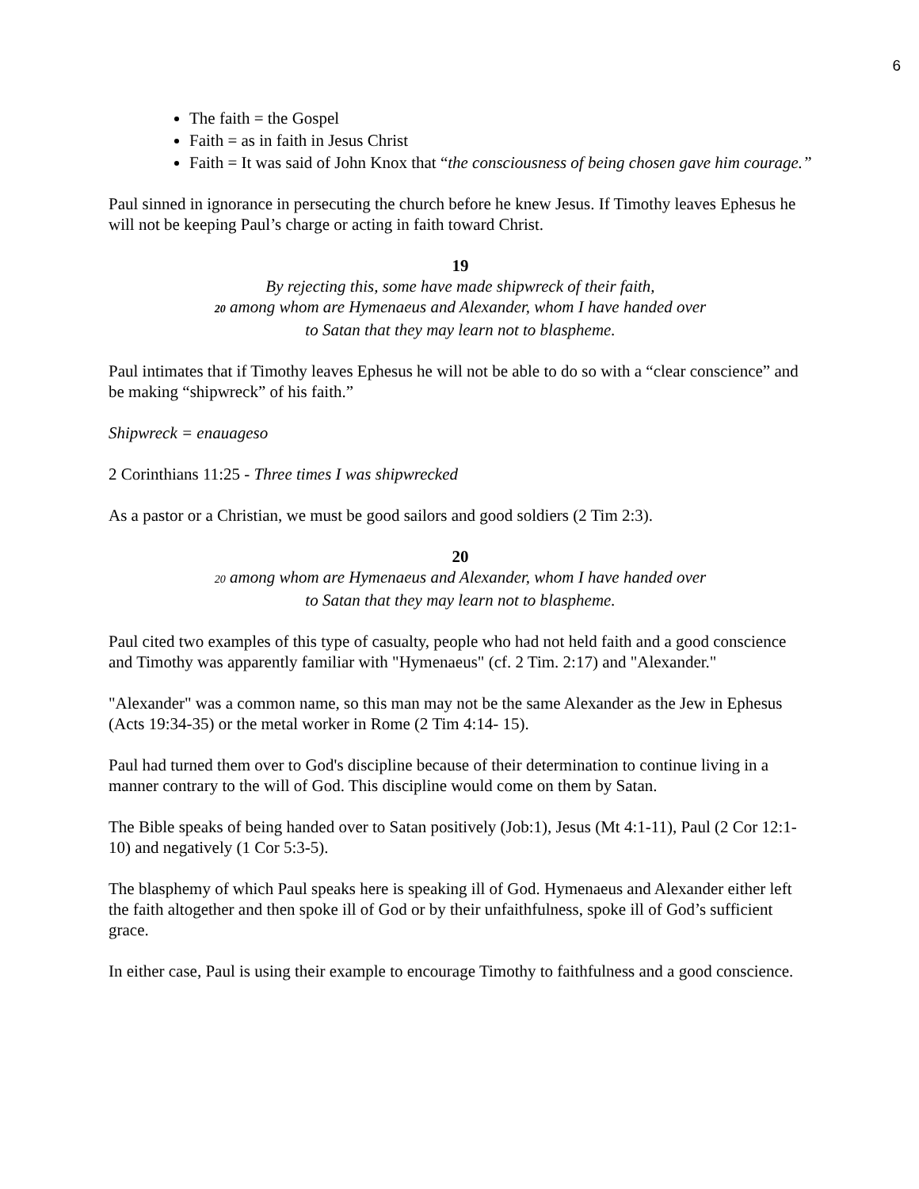6
The faith = the Gospel
Faith = as in faith in Jesus Christ
Faith = It was said of John Knox that “the consciousness of being chosen gave him courage.”
Paul sinned in ignorance in persecuting the church before he knew Jesus. If Timothy leaves Ephesus he will not be keeping Paul’s charge or acting in faith toward Christ.
19
By rejecting this, some have made shipwreck of their faith,
20 among whom are Hymenaeus and Alexander, whom I have handed over
to Satan that they may learn not to blaspheme.
Paul intimates that if Timothy leaves Ephesus he will not be able to do so with a “clear conscience” and be making “shipwreck” of his faith.”
Shipwreck = enauageso
2 Corinthians 11:25 - Three times I was shipwrecked
As a pastor or a Christian, we must be good sailors and good soldiers (2 Tim 2:3).
20
20 among whom are Hymenaeus and Alexander, whom I have handed over
to Satan that they may learn not to blaspheme.
Paul cited two examples of this type of casualty, people who had not held faith and a good conscience and Timothy was apparently familiar with "Hymenaeus" (cf. 2 Tim. 2:17) and "Alexander."
"Alexander" was a common name, so this man may not be the same Alexander as the Jew in Ephesus (Acts 19:34-35) or the metal worker in Rome (2 Tim 4:14- 15).
Paul had turned them over to God's discipline because of their determination to continue living in a manner contrary to the will of God. This discipline would come on them by Satan.
The Bible speaks of being handed over to Satan positively (Job:1), Jesus (Mt 4:1-11), Paul (2 Cor 12:1-10) and negatively (1 Cor 5:3-5).
The blasphemy of which Paul speaks here is speaking ill of God. Hymenaeus and Alexander either left the faith altogether and then spoke ill of God or by their unfaithfulness, spoke ill of God’s sufficient grace.
In either case, Paul is using their example to encourage Timothy to faithfulness and a good conscience.